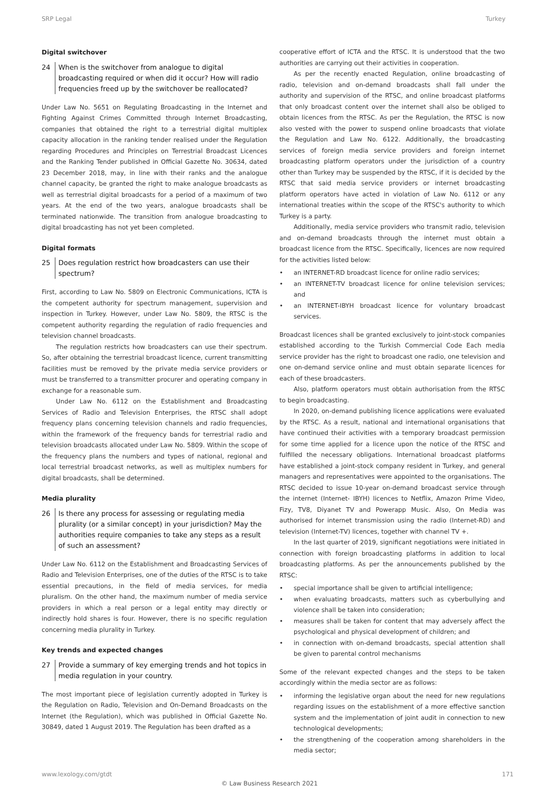SRP Legal Turkey
Digital switchover
24 When is the switchover from analogue to digital broadcasting required or when did it occur? How will radio frequencies freed up by the switchover be reallocated?
Under Law No. 5651 on Regulating Broadcasting in the Internet and Fighting Against Crimes Committed through Internet Broadcasting, companies that obtained the right to a terrestrial digital multiplex capacity allocation in the ranking tender realised under the Regulation regarding Procedures and Principles on Terrestrial Broadcast Licences and the Ranking Tender published in Official Gazette No. 30634, dated 23 December 2018, may, in line with their ranks and the analogue channel capacity, be granted the right to make analogue broadcasts as well as terrestrial digital broadcasts for a period of a maximum of two years. At the end of the two years, analogue broadcasts shall be terminated nationwide. The transition from analogue broadcasting to digital broadcasting has not yet been completed.
Digital formats
25 Does regulation restrict how broadcasters can use their spectrum?
First, according to Law No. 5809 on Electronic Communications, ICTA is the competent authority for spectrum management, supervision and inspection in Turkey. However, under Law No. 5809, the RTSC is the competent authority regarding the regulation of radio frequencies and television channel broadcasts.
The regulation restricts how broadcasters can use their spectrum. So, after obtaining the terrestrial broadcast licence, current transmitting facilities must be removed by the private media service providers or must be transferred to a transmitter procurer and operating company in exchange for a reasonable sum.
Under Law No. 6112 on the Establishment and Broadcasting Services of Radio and Television Enterprises, the RTSC shall adopt frequency plans concerning television channels and radio frequencies, within the framework of the frequency bands for terrestrial radio and television broadcasts allocated under Law No. 5809. Within the scope of the frequency plans the numbers and types of national, regional and local terrestrial broadcast networks, as well as multiplex numbers for digital broadcasts, shall be determined.
Media plurality
26 Is there any process for assessing or regulating media plurality (or a similar concept) in your jurisdiction? May the authorities require companies to take any steps as a result of such an assessment?
Under Law No. 6112 on the Establishment and Broadcasting Services of Radio and Television Enterprises, one of the duties of the RTSC is to take essential precautions, in the field of media services, for media pluralism. On the other hand, the maximum number of media service providers in which a real person or a legal entity may directly or indirectly hold shares is four. However, there is no specific regulation concerning media plurality in Turkey.
Key trends and expected changes
27 Provide a summary of key emerging trends and hot topics in media regulation in your country.
The most important piece of legislation currently adopted in Turkey is the Regulation on Radio, Television and On-Demand Broadcasts on the Internet (the Regulation), which was published in Official Gazette No. 30849, dated 1 August 2019. The Regulation has been drafted as a
cooperative effort of ICTA and the RTSC. It is understood that the two authorities are carrying out their activities in cooperation.
As per the recently enacted Regulation, online broadcasting of radio, television and on-demand broadcasts shall fall under the authority and supervision of the RTSC, and online broadcast platforms that only broadcast content over the internet shall also be obliged to obtain licences from the RTSC. As per the Regulation, the RTSC is now also vested with the power to suspend online broadcasts that violate the Regulation and Law No. 6122. Additionally, the broadcasting services of foreign media service providers and foreign internet broadcasting platform operators under the jurisdiction of a country other than Turkey may be suspended by the RTSC, if it is decided by the RTSC that said media service providers or internet broadcasting platform operators have acted in violation of Law No. 6112 or any international treaties within the scope of the RTSC's authority to which Turkey is a party.
Additionally, media service providers who transmit radio, television and on-demand broadcasts through the internet must obtain a broadcast licence from the RTSC. Specifically, licences are now required for the activities listed below:
an INTERNET-RD broadcast licence for online radio services;
an INTERNET-TV broadcast licence for online television services; and
an INTERNET-IBYH broadcast licence for voluntary broadcast services.
Broadcast licences shall be granted exclusively to joint-stock companies established according to the Turkish Commercial Code Each media service provider has the right to broadcast one radio, one television and one on-demand service online and must obtain separate licences for each of these broadcasters.
Also, platform operators must obtain authorisation from the RTSC to begin broadcasting.
In 2020, on-demand publishing licence applications were evaluated by the RTSC. As a result, national and international organisations that have continued their activities with a temporary broadcast permission for some time applied for a licence upon the notice of the RTSC and fulfilled the necessary obligations. International broadcast platforms have established a joint-stock company resident in Turkey, and general managers and representatives were appointed to the organisations. The RTSC decided to issue 10-year on-demand broadcast service through the internet (Internet- IBYH) licences to Netflix, Amazon Prime Video, Fizy, TV8, Diyanet TV and Powerapp Music. Also, On Media was authorised for internet transmission using the radio (Internet-RD) and television (Internet-TV) licences, together with channel TV +.
In the last quarter of 2019, significant negotiations were initiated in connection with foreign broadcasting platforms in addition to local broadcasting platforms. As per the announcements published by the RTSC:
special importance shall be given to artificial intelligence;
when evaluating broadcasts, matters such as cyberbullying and violence shall be taken into consideration;
measures shall be taken for content that may adversely affect the psychological and physical development of children; and
in connection with on-demand broadcasts, special attention shall be given to parental control mechanisms
Some of the relevant expected changes and the steps to be taken accordingly within the media sector are as follows:
informing the legislative organ about the need for new regulations regarding issues on the establishment of a more effective sanction system and the implementation of joint audit in connection to new technological developments;
the strengthening of the cooperation among shareholders in the media sector;
www.lexology.com/gtdt 171
© Law Business Research 2021